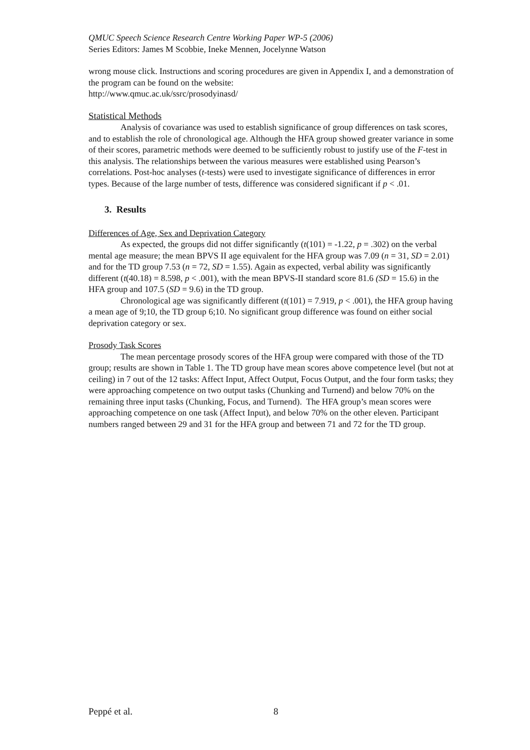QMUC Speech Science Research Centre Working Paper WP-5 (2006)
Series Editors: James M Scobbie, Ineke Mennen, Jocelynne Watson
wrong mouse click. Instructions and scoring procedures are given in Appendix I, and a demonstration of the program can be found on the website:
http://www.qmuc.ac.uk/ssrc/prosodyinasd/
Statistical Methods
Analysis of covariance was used to establish significance of group differences on task scores, and to establish the role of chronological age. Although the HFA group showed greater variance in some of their scores, parametric methods were deemed to be sufficiently robust to justify use of the F-test in this analysis. The relationships between the various measures were established using Pearson’s correlations. Post-hoc analyses (t-tests) were used to investigate significance of differences in error types. Because of the large number of tests, difference was considered significant if p < .01.
3. Results
Differences of Age, Sex and Deprivation Category
As expected, the groups did not differ significantly (t(101) = -1.22, p = .302) on the verbal mental age measure; the mean BPVS II age equivalent for the HFA group was 7.09 (n = 31, SD = 2.01) and for the TD group 7.53 (n = 72, SD = 1.55). Again as expected, verbal ability was significantly different (t(40.18) = 8.598, p < .001), with the mean BPVS-II standard score 81.6 (SD = 15.6) in the HFA group and 107.5 (SD = 9.6) in the TD group.
Chronological age was significantly different (t(101) = 7.919, p < .001), the HFA group having a mean age of 9;10, the TD group 6;10. No significant group difference was found on either social deprivation category or sex.
Prosody Task Scores
The mean percentage prosody scores of the HFA group were compared with those of the TD group; results are shown in Table 1. The TD group have mean scores above competence level (but not at ceiling) in 7 out of the 12 tasks: Affect Input, Affect Output, Focus Output, and the four form tasks; they were approaching competence on two output tasks (Chunking and Turnend) and below 70% on the remaining three input tasks (Chunking, Focus, and Turnend). The HFA group’s mean scores were approaching competence on one task (Affect Input), and below 70% on the other eleven. Participant numbers ranged between 29 and 31 for the HFA group and between 71 and 72 for the TD group.
Peppé et al. 8